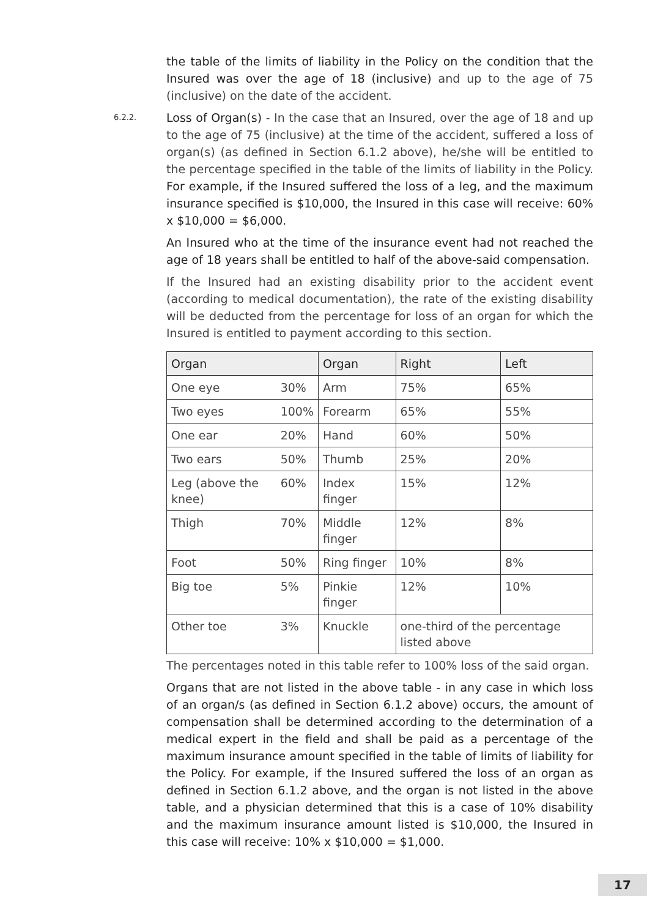the table of the limits of liability in the Policy on the condition that the Insured was over the age of 18 (inclusive) and up to the age of 75 (inclusive) on the date of the accident.
6.2.2. Loss of Organ(s) - In the case that an Insured, over the age of 18 and up to the age of 75 (inclusive) at the time of the accident, suffered a loss of organ(s) (as defined in Section 6.1.2 above), he/she will be entitled to the percentage specified in the table of the limits of liability in the Policy. For example, if the Insured suffered the loss of a leg, and the maximum insurance specified is $10,000, the Insured in this case will receive: 60% x $10,000 = $6,000.
An Insured who at the time of the insurance event had not reached the age of 18 years shall be entitled to half of the above-said compensation.
If the Insured had an existing disability prior to the accident event (according to medical documentation), the rate of the existing disability will be deducted from the percentage for loss of an organ for which the Insured is entitled to payment according to this section.
| Organ | | Organ | Right | Left |
| --- | --- | --- | --- | --- |
| One eye | 30% | Arm | 75% | 65% |
| Two eyes | 100% | Forearm | 65% | 55% |
| One ear | 20% | Hand | 60% | 50% |
| Two ears | 50% | Thumb | 25% | 20% |
| Leg (above the knee) | 60% | Index finger | 15% | 12% |
| Thigh | 70% | Middle finger | 12% | 8% |
| Foot | 50% | Ring finger | 10% | 8% |
| Big toe | 5% | Pinkie finger | 12% | 10% |
| Other toe | 3% | Knuckle | one-third of the percentage listed above | |
The percentages noted in this table refer to 100% loss of the said organ.
Organs that are not listed in the above table - in any case in which loss of an organ/s (as defined in Section 6.1.2 above) occurs, the amount of compensation shall be determined according to the determination of a medical expert in the field and shall be paid as a percentage of the maximum insurance amount specified in the table of limits of liability for the Policy. For example, if the Insured suffered the loss of an organ as defined in Section 6.1.2 above, and the organ is not listed in the above table, and a physician determined that this is a case of 10% disability and the maximum insurance amount listed is $10,000, the Insured in this case will receive: 10% x $10,000 = $1,000.
17